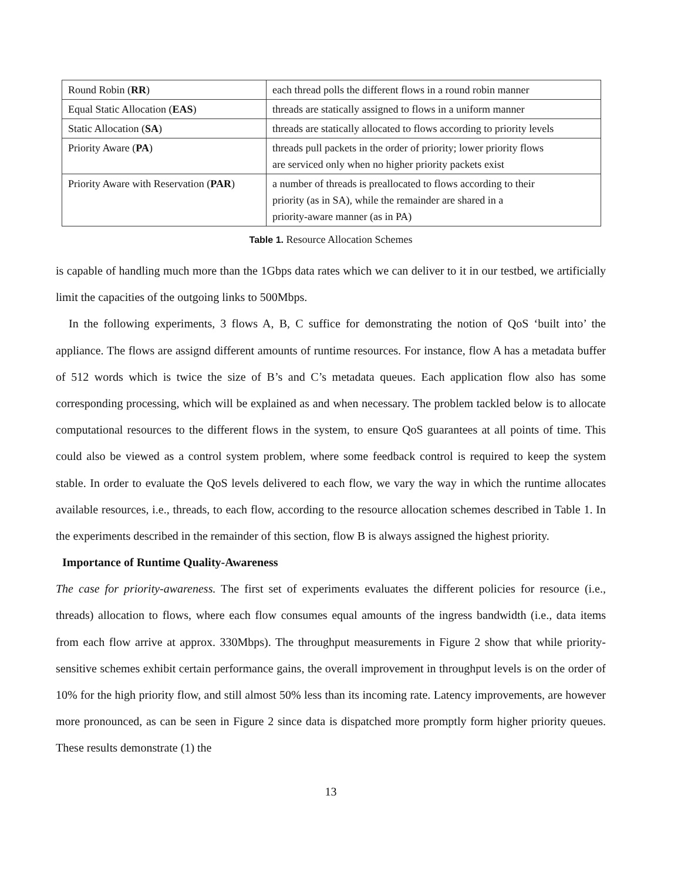| Round Robin ( RR ) | each thread polls the different flows in a round robin manner |
| Equal Static Allocation ( EAS ) | threads are statically assigned to flows in a uniform manner |
| Static Allocation ( SA ) | threads are statically allocated to flows according to priority levels |
| Priority Aware ( PA ) | threads pull packets in the order of priority; lower priority flows are serviced only when no higher priority packets exist |
| Priority Aware with Reservation ( PAR ) | a number of threads is preallocated to flows according to their priority (as in SA), while the remainder are shared in a priority-aware manner (as in PA) |
Table 1. Resource Allocation Schemes
is capable of handling much more than the 1Gbps data rates which we can deliver to it in our testbed, we artificially limit the capacities of the outgoing links to 500Mbps.
In the following experiments, 3 flows A, B, C suffice for demonstrating the notion of QoS ‘built into’ the appliance. The flows are assignd different amounts of runtime resources. For instance, flow A has a metadata buffer of 512 words which is twice the size of B’s and C’s metadata queues. Each application flow also has some corresponding processing, which will be explained as and when necessary. The problem tackled below is to allocate computational resources to the different flows in the system, to ensure QoS guarantees at all points of time. This could also be viewed as a control system problem, where some feedback control is required to keep the system stable. In order to evaluate the QoS levels delivered to each flow, we vary the way in which the runtime allocates available resources, i.e., threads, to each flow, according to the resource allocation schemes described in Table 1. In the experiments described in the remainder of this section, flow B is always assigned the highest priority.
Importance of Runtime Quality-Awareness
The case for priority-awareness. The first set of experiments evaluates the different policies for resource (i.e., threads) allocation to flows, where each flow consumes equal amounts of the ingress bandwidth (i.e., data items from each flow arrive at approx. 330Mbps). The throughput measurements in Figure 2 show that while priority-sensitive schemes exhibit certain performance gains, the overall improvement in throughput levels is on the order of 10% for the high priority flow, and still almost 50% less than its incoming rate. Latency improvements, are however more pronounced, as can be seen in Figure 2 since data is dispatched more promptly form higher priority queues. These results demonstrate (1) the
13